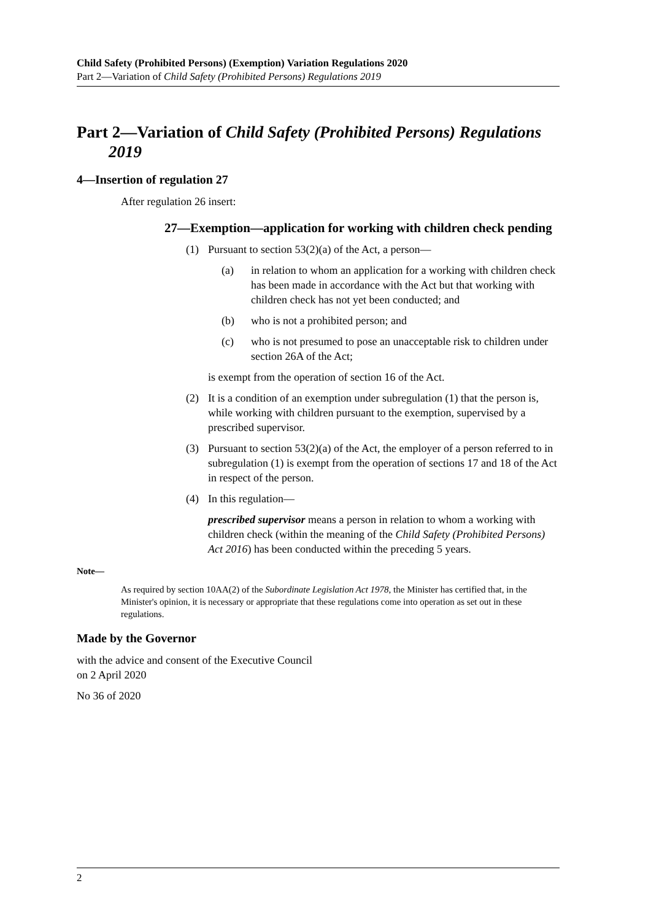Child Safety (Prohibited Persons) (Exemption) Variation Regulations 2020
Part 2—Variation of Child Safety (Prohibited Persons) Regulations 2019
Part 2—Variation of Child Safety (Prohibited Persons) Regulations 2019
4—Insertion of regulation 27
After regulation 26 insert:
27—Exemption—application for working with children check pending
(1) Pursuant to section 53(2)(a) of the Act, a person—
(a) in relation to whom an application for a working with children check has been made in accordance with the Act but that working with children check has not yet been conducted; and
(b) who is not a prohibited person; and
(c) who is not presumed to pose an unacceptable risk to children under section 26A of the Act;
is exempt from the operation of section 16 of the Act.
(2) It is a condition of an exemption under subregulation (1) that the person is, while working with children pursuant to the exemption, supervised by a prescribed supervisor.
(3) Pursuant to section 53(2)(a) of the Act, the employer of a person referred to in subregulation (1) is exempt from the operation of sections 17 and 18 of the Act in respect of the person.
(4) In this regulation—
prescribed supervisor means a person in relation to whom a working with children check (within the meaning of the Child Safety (Prohibited Persons) Act 2016) has been conducted within the preceding 5 years.
Note—
As required by section 10AA(2) of the Subordinate Legislation Act 1978, the Minister has certified that, in the Minister's opinion, it is necessary or appropriate that these regulations come into operation as set out in these regulations.
Made by the Governor
with the advice and consent of the Executive Council
on 2 April 2020
No 36 of 2020
2